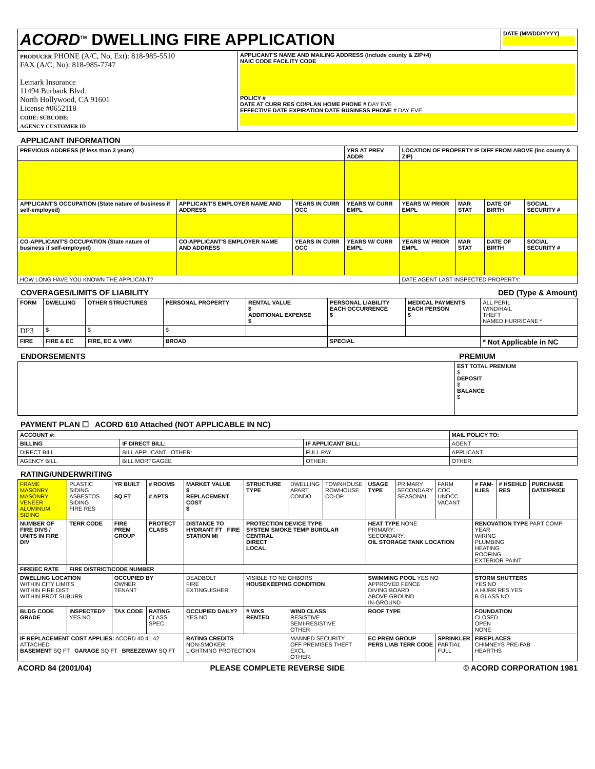| ACORD<sup>TM</sup> DWELLING FIRE APPLICATION | | DATE (MM/DD/YYYY) |
| PRODUCER PHONE (A/C, No, Ext): 818-985-5510 FAX (A/C, No): 818-985-7747 Lemark Insurance 11494 Burbank Blvd. North Hollywood, CA 91601 License #0652118 CODE: SUBCODE: AGENCY CUSTOMER ID | APPLICANT'S NAME AND MAILING ADDRESS (Include county & ZIP+4) NAIC CODE FACILITY CODE POLICY # DATE AT CURR RES CO/PLAN HOME PHONE # DAY EVE EFFECTIVE DATE EXPIRATION DATE BUSINESS PHONE # DAY EVE | |
APPLICANT INFORMATION
| PREVIOUS ADDRESS (If less than 3 years) | | | YRS AT PREV ADDR | LOCATION OF PROPERTY IF DIFF FROM ABOVE (Inc county & ZIP) | | | |
| --- | --- | --- | --- | --- | --- | --- | --- |
| APPLICANT'S OCCUPATION (State nature of business if self-employed) | APPLICANT'S EMPLOYER NAME AND ADDRESS | YEARS IN CURR OCC | YEARS W/ CURR EMPL | YEARS W/ PRIOR EMPL | MAR STAT | DATE OF BIRTH | SOCIAL SECURITY # |
| CO-APPLICANT'S OCCUPATION (State nature of business if self-employed) | CO-APPLICANT'S EMPLOYER NAME AND ADDRESS | YEARS IN CURR OCC | YEARS W/ CURR EMPL | YEARS W/ PRIOR EMPL | MAR STAT | DATE OF BIRTH | SOCIAL SECURITY # |
| HOW LONG HAVE YOU KNOWN THE APPLICANT? | | | | DATE AGENT LAST INSPECTED PROPERTY: | | | |
COVERAGES/LIMITS OF LIABILITY DED (Type & Amount)
| FORM | DWELLING | OTHER STRUCTURES | PERSONAL PROPERTY | RENTAL VALUE $ ADDITIONAL EXPENSE $ | PERSONAL LIABILITY EACH OCCURRENCE $ | MEDICAL PAYMENTS EACH PERSON $ | ALL PERIL WIND/HAIL THEFT NAMED HURRICANE * |
| DP3 | $ | $ | $ | | | | |
| FIRE | FIRE & EC | FIRE, EC & VMM | BROAD | | SPECIAL | | * Not Applicable in NC |
ENDORSEMENTS PREMIUM
| | EST TOTAL PREMIUM $ DEPOSIT $ BALANCE $ |
PAYMENT PLAN ☐ ACORD 610 Attached (NOT APPLICABLE IN NC)
| ACCOUNT #: | | | MAIL POLICY TO: |
| --- | --- | --- | --- |
| BILLING | IF DIRECT BILL: | IF APPLICANT BILL: | AGENT |
| DIRECT BILL | BILL APPLICANT OTHER: | FULL PAY | APPLICANT |
| AGENCY BILL | BILL MORTGAGEE | OTHER: | OTHER: |
RATING/UNDERWRITING
| FRAME MASONRY MASONRY VENEER ALUMINUM SIDING | PLASTIC SIDING ASBESTOS SIDING FIRE RES | YR BUILT SQ FT | # ROOMS # APTS | MARKET VALUE $ REPLACEMENT COST $ | STRUCTURE TYPE | DWELLING APART CONDO | TOWNHOUSE ROWHOUSE CO-OP | USAGE TYPE | PRIMARY SECONDARY SEASONAL | FARM COC UNOCC VACANT | # FAM-ILIES | # HSEHLD RES | PURCHASE DATE/PRICE |
| NUMBER OF FIRE DIVS / UNITS IN FIRE DIV | TERR CODE | FIRE PREM GROUP | PROTECT CLASS | DISTANCE TO HYDRANT FT FIRE STATION MI | PROTECTION DEVICE TYPE SYSTEM SMOKE TEMP BURGLAR CENTRAL DIRECT LOCAL | | | HEAT TYPE NONE PRIMARY: SECONDARY: OIL STORAGE TANK LOCATION | | | RENOVATION TYPE PART COMP YEAR WIRING PLUMBING HEATING ROOFING EXTERIOR PAINT | | |
| FIRE/EC RATE | FIRE DISTRICT/CODE NUMBER | | | | | | | | | | | | |
| DWELLING LOCATION WITHIN CITY LIMITS WITHIN FIRE DIST WITHIN PROT SUBURB | | OCCUPIED BY OWNER TENANT | | DEADBOLT FIRE EXTINGUISHER | VISIBLE TO NEIGHBORS HOUSEKEEPING CONDITION | | | SWIMMING POOL YES NO APPROVED FENCE DIVING BOARD ABOVE GROUND IN-GROUND | | | STORM SHUTTERS YES NO A HURR RES YES B GLASS NO | | |
| BLDG CODE GRADE | INSPECTED? YES NO | TAX CODE | RATING CLASS SPEC | OCCUPIED DAILY? YES NO | # WKS RENTED | WIND CLASS RESISTIVE SEMI-RESISTIVE OTHER | | ROOF TYPE | | | FOUNDATION CLOSED OPEN NONE | | |
| IF REPLACEMENT COST APPLIES: ACORD 40 41 42 ATTACHED BASEMENT SQ FT GARAGE SQ FT BREEZEWAY SQ FT | | | | RATING CREDITS NON-SMOKER LIGHTNING PROTECTION | | MANNED SECURITY OFF PREMISES THEFT EXCL OTHER: | | EC PREM GROUP PERS LIAB TERR CODE | | SPRINKLER PARTIAL FULL | FIREPLACES CHIMNEYS PRE-FAB HEARTHS | | |
ACORD 84 (2001/04) PLEASE COMPLETE REVERSE SIDE © ACORD CORPORATION 1981